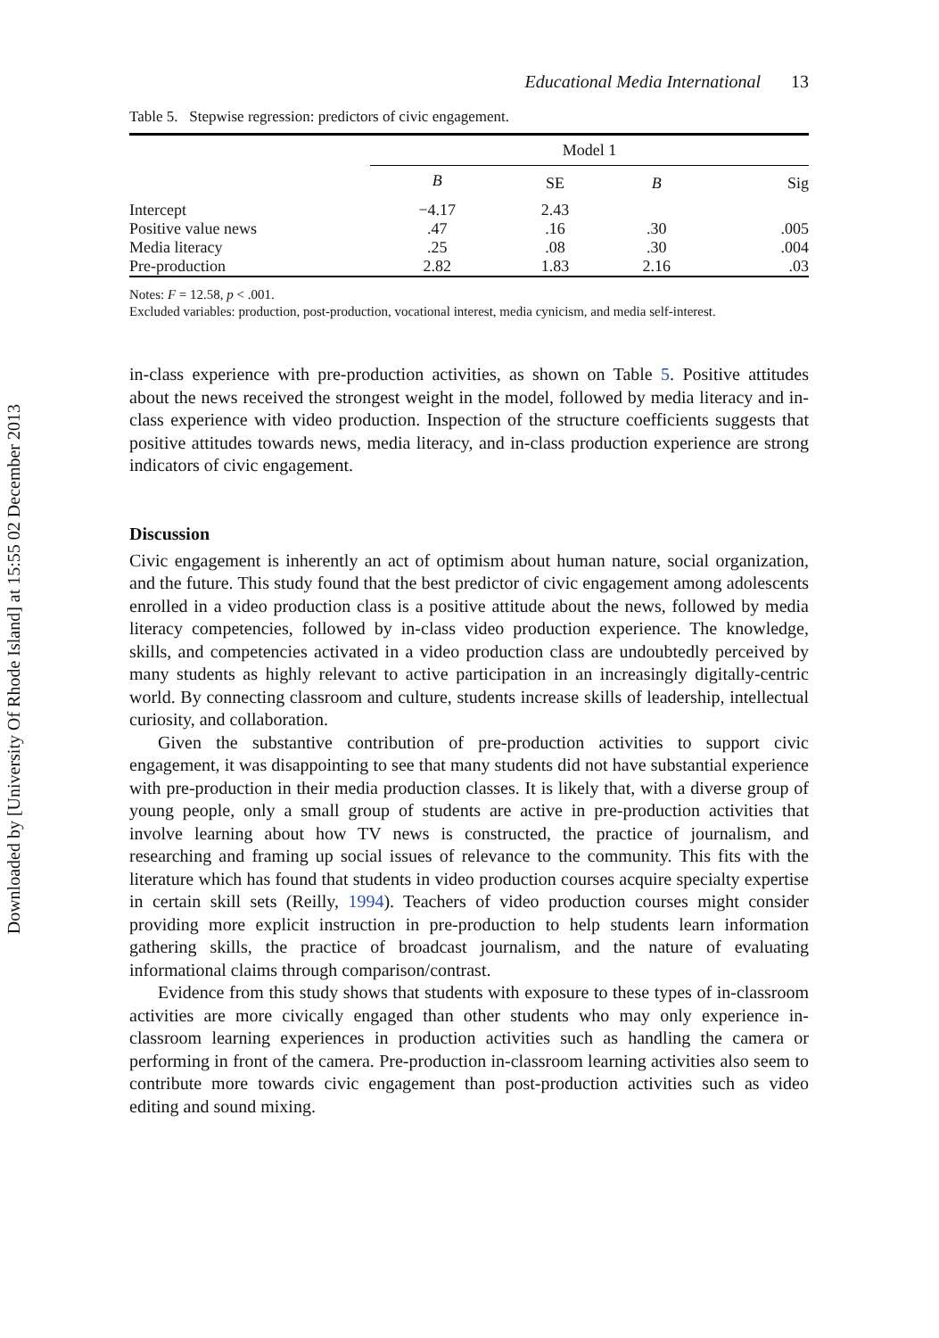Downloaded by [University Of Rhode Island] at 15:55 02 December 2013
Educational Media International 13
Table 5. Stepwise regression: predictors of civic engagement.
| | Model 1 | | | |
| --- | --- | --- | --- | --- |
| | B | SE | B | Sig |
| Intercept | −4.17 | 2.43 | | |
| Positive value news | .47 | .16 | .30 | .005 |
| Media literacy | .25 | .08 | .30 | .004 |
| Pre-production | 2.82 | 1.83 | 2.16 | .03 |
Notes: F = 12.58, p < .001.
Excluded variables: production, post-production, vocational interest, media cynicism, and media self-interest.
in-class experience with pre-production activities, as shown on Table 5. Positive attitudes about the news received the strongest weight in the model, followed by media literacy and in-class experience with video production. Inspection of the structure coefficients suggests that positive attitudes towards news, media literacy, and in-class production experience are strong indicators of civic engagement.
Discussion
Civic engagement is inherently an act of optimism about human nature, social organization, and the future. This study found that the best predictor of civic engagement among adolescents enrolled in a video production class is a positive attitude about the news, followed by media literacy competencies, followed by in-class video production experience. The knowledge, skills, and competencies activated in a video production class are undoubtedly perceived by many students as highly relevant to active participation in an increasingly digitally-centric world. By connecting classroom and culture, students increase skills of leadership, intellectual curiosity, and collaboration.
Given the substantive contribution of pre-production activities to support civic engagement, it was disappointing to see that many students did not have substantial experience with pre-production in their media production classes. It is likely that, with a diverse group of young people, only a small group of students are active in pre-production activities that involve learning about how TV news is constructed, the practice of journalism, and researching and framing up social issues of relevance to the community. This fits with the literature which has found that students in video production courses acquire specialty expertise in certain skill sets (Reilly, 1994). Teachers of video production courses might consider providing more explicit instruction in pre-production to help students learn information gathering skills, the practice of broadcast journalism, and the nature of evaluating informational claims through comparison/contrast.
Evidence from this study shows that students with exposure to these types of in-classroom activities are more civically engaged than other students who may only experience in-classroom learning experiences in production activities such as handling the camera or performing in front of the camera. Pre-production in-classroom learning activities also seem to contribute more towards civic engagement than post-production activities such as video editing and sound mixing.